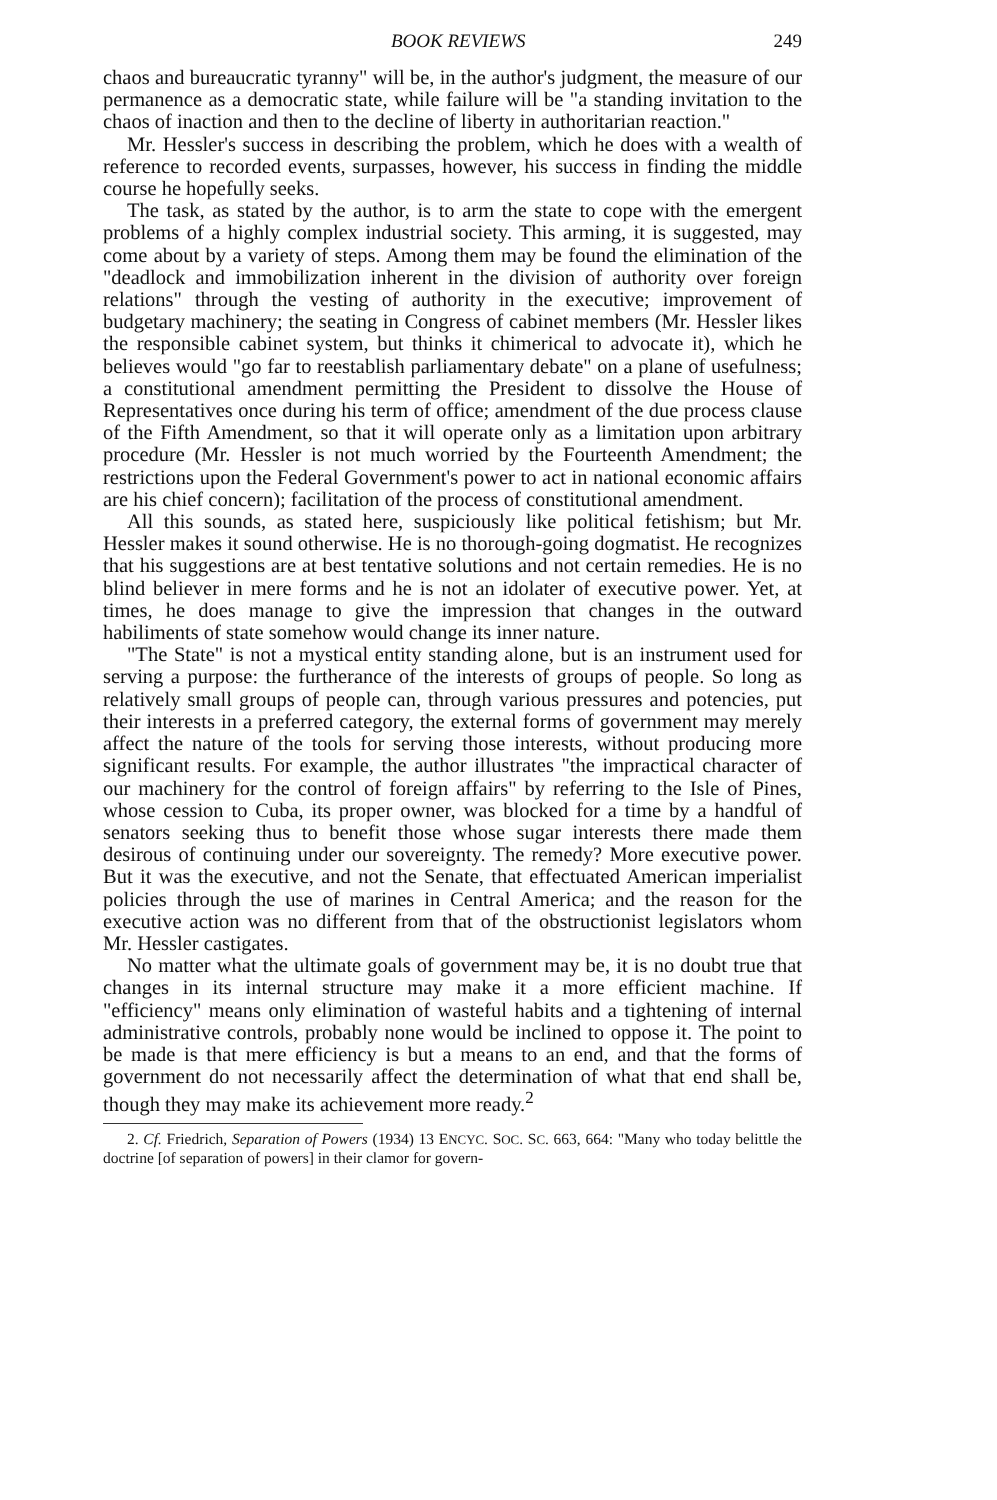BOOK REVIEWS 249
chaos and bureaucratic tyranny" will be, in the author's judgment, the measure of our permanence as a democratic state, while failure will be "a standing invitation to the chaos of inaction and then to the decline of liberty in authoritarian reaction."
Mr. Hessler's success in describing the problem, which he does with a wealth of reference to recorded events, surpasses, however, his success in finding the middle course he hopefully seeks.
The task, as stated by the author, is to arm the state to cope with the emergent problems of a highly complex industrial society. This arming, it is suggested, may come about by a variety of steps. Among them may be found the elimination of the "deadlock and immobilization inherent in the division of authority over foreign relations" through the vesting of authority in the executive; improvement of budgetary machinery; the seating in Congress of cabinet members (Mr. Hessler likes the responsible cabinet system, but thinks it chimerical to advocate it), which he believes would "go far to reestablish parliamentary debate" on a plane of usefulness; a constitutional amendment permitting the President to dissolve the House of Representatives once during his term of office; amendment of the due process clause of the Fifth Amendment, so that it will operate only as a limitation upon arbitrary procedure (Mr. Hessler is not much worried by the Fourteenth Amendment; the restrictions upon the Federal Government's power to act in national economic affairs are his chief concern); facilitation of the process of constitutional amendment.
All this sounds, as stated here, suspiciously like political fetishism; but Mr. Hessler makes it sound otherwise. He is no thorough-going dogmatist. He recognizes that his suggestions are at best tentative solutions and not certain remedies. He is no blind believer in mere forms and he is not an idolater of executive power. Yet, at times, he does manage to give the impression that changes in the outward habiliments of state somehow would change its inner nature.
"The State" is not a mystical entity standing alone, but is an instrument used for serving a purpose: the furtherance of the interests of groups of people. So long as relatively small groups of people can, through various pressures and potencies, put their interests in a preferred category, the external forms of government may merely affect the nature of the tools for serving those interests, without producing more significant results. For example, the author illustrates "the impractical character of our machinery for the control of foreign affairs" by referring to the Isle of Pines, whose cession to Cuba, its proper owner, was blocked for a time by a handful of senators seeking thus to benefit those whose sugar interests there made them desirous of continuing under our sovereignty. The remedy? More executive power. But it was the executive, and not the Senate, that effectuated American imperialist policies through the use of marines in Central America; and the reason for the executive action was no different from that of the obstructionist legislators whom Mr. Hessler castigates.
No matter what the ultimate goals of government may be, it is no doubt true that changes in its internal structure may make it a more efficient machine. If "efficiency" means only elimination of wasteful habits and a tightening of internal administrative controls, probably none would be inclined to oppose it. The point to be made is that mere efficiency is but a means to an end, and that the forms of government do not necessarily affect the determination of what that end shall be, though they may make its achievement more ready.<sup>2</sup>
2. Cf. Friedrich, Separation of Powers (1934) 13 ENCYC. SOC. SC. 663, 664: "Many who today belittle the doctrine [of separation of powers] in their clamor for govern-